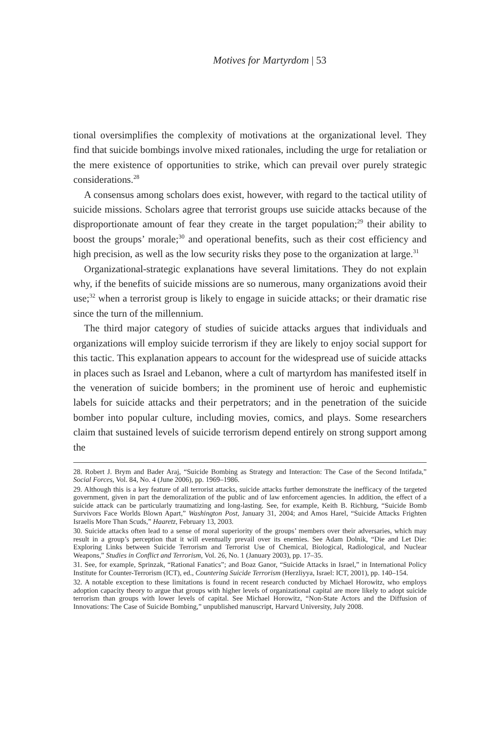Motives for Martyrdom | 53
tional oversimplifies the complexity of motivations at the organizational level. They find that suicide bombings involve mixed rationales, including the urge for retaliation or the mere existence of opportunities to strike, which can prevail over purely strategic considerations.<sup>28</sup>
A consensus among scholars does exist, however, with regard to the tactical utility of suicide missions. Scholars agree that terrorist groups use suicide attacks because of the disproportionate amount of fear they create in the target population;<sup>29</sup> their ability to boost the groups’ morale;<sup>30</sup> and operational benefits, such as their cost efficiency and high precision, as well as the low security risks they pose to the organization at large.<sup>31</sup>
Organizational-strategic explanations have several limitations. They do not explain why, if the benefits of suicide missions are so numerous, many organizations avoid their use;<sup>32</sup> when a terrorist group is likely to engage in suicide attacks; or their dramatic rise since the turn of the millennium.
The third major category of studies of suicide attacks argues that individuals and organizations will employ suicide terrorism if they are likely to enjoy social support for this tactic. This explanation appears to account for the widespread use of suicide attacks in places such as Israel and Lebanon, where a cult of martyrdom has manifested itself in the veneration of suicide bombers; in the prominent use of heroic and euphemistic labels for suicide attacks and their perpetrators; and in the penetration of the suicide bomber into popular culture, including movies, comics, and plays. Some researchers claim that sustained levels of suicide terrorism depend entirely on strong support among the
28. Robert J. Brym and Bader Araj, “Suicide Bombing as Strategy and Interaction: The Case of the Second Intifada,” Social Forces, Vol. 84, No. 4 (June 2006), pp. 1969–1986.
29. Although this is a key feature of all terrorist attacks, suicide attacks further demonstrate the inefficacy of the targeted government, given in part the demoralization of the public and of law enforcement agencies. In addition, the effect of a suicide attack can be particularly traumatizing and long-lasting. See, for example, Keith B. Richburg, “Suicide Bomb Survivors Face Worlds Blown Apart,” Washington Post, January 31, 2004; and Amos Harel, “Suicide Attacks Frighten Israelis More Than Scuds,” Haaretz, February 13, 2003.
30. Suicide attacks often lead to a sense of moral superiority of the groups’ members over their adversaries, which may result in a group’s perception that it will eventually prevail over its enemies. See Adam Dolnik, “Die and Let Die: Exploring Links between Suicide Terrorism and Terrorist Use of Chemical, Biological, Radiological, and Nuclear Weapons,” Studies in Conflict and Terrorism, Vol. 26, No. 1 (January 2003), pp. 17–35.
31. See, for example, Sprinzak, “Rational Fanatics”; and Boaz Ganor, “Suicide Attacks in Israel,” in International Policy Institute for Counter-Terrorism (ICT), ed., Countering Suicide Terrorism (Herzliyya, Israel: ICT, 2001), pp. 140–154.
32. A notable exception to these limitations is found in recent research conducted by Michael Horowitz, who employs adoption capacity theory to argue that groups with higher levels of organizational capital are more likely to adopt suicide terrorism than groups with lower levels of capital. See Michael Horowitz, “Non-State Actors and the Diffusion of Innovations: The Case of Suicide Bombing,” unpublished manuscript, Harvard University, July 2008.